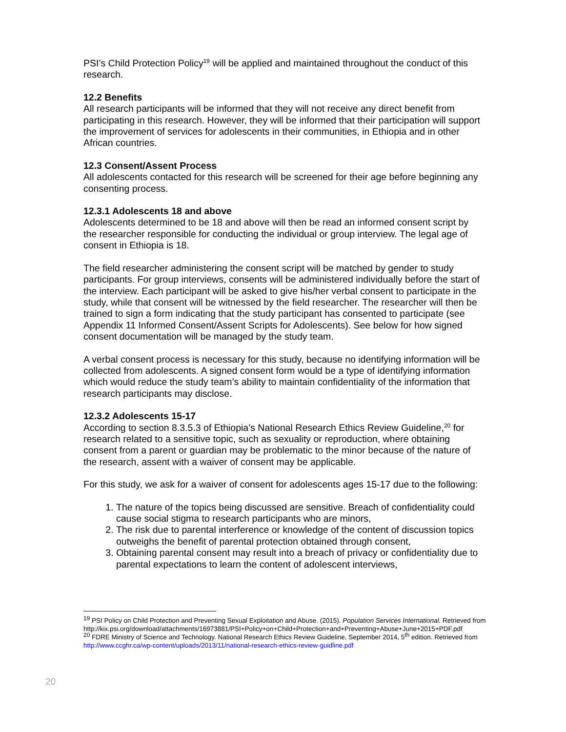PSI’s Child Protection Policy<sup>19</sup> will be applied and maintained throughout the conduct of this research.
12.2 Benefits
All research participants will be informed that they will not receive any direct benefit from participating in this research. However, they will be informed that their participation will support the improvement of services for adolescents in their communities, in Ethiopia and in other African countries.
12.3 Consent/Assent Process
All adolescents contacted for this research will be screened for their age before beginning any consenting process.
12.3.1 Adolescents 18 and above
Adolescents determined to be 18 and above will then be read an informed consent script by the researcher responsible for conducting the individual or group interview. The legal age of consent in Ethiopia is 18.
The field researcher administering the consent script will be matched by gender to study participants. For group interviews, consents will be administered individually before the start of the interview. Each participant will be asked to give his/her verbal consent to participate in the study, while that consent will be witnessed by the field researcher. The researcher will then be trained to sign a form indicating that the study participant has consented to participate (see Appendix 11 Informed Consent/Assent Scripts for Adolescents). See below for how signed consent documentation will be managed by the study team.
A verbal consent process is necessary for this study, because no identifying information will be collected from adolescents. A signed consent form would be a type of identifying information which would reduce the study team’s ability to maintain confidentiality of the information that research participants may disclose.
12.3.2 Adolescents 15-17
According to section 8.3.5.3 of Ethiopia’s National Research Ethics Review Guideline,<sup>20</sup> for research related to a sensitive topic, such as sexuality or reproduction, where obtaining consent from a parent or guardian may be problematic to the minor because of the nature of the research, assent with a waiver of consent may be applicable.
For this study, we ask for a waiver of consent for adolescents ages 15-17 due to the following:
1. The nature of the topics being discussed are sensitive. Breach of confidentiality could cause social stigma to research participants who are minors,
2. The risk due to parental interference or knowledge of the content of discussion topics outweighs the benefit of parental protection obtained through consent,
3. Obtaining parental consent may result into a breach of privacy or confidentiality due to parental expectations to learn the content of adolescent interviews,
<sup>19</sup> PSI Policy on Child Protection and Preventing Sexual Exploitation and Abuse. (2015). Population Services International. Retrieved from http://kix.psi.org/download/attachments/16973881/PSI+Policy+on+Child+Protection+and+Preventing+Abuse+June+2015+PDF.pdf
<sup>20</sup> FDRE Ministry of Science and Technology. National Research Ethics Review Guideline, September 2014, 5<sup>th</sup> edition. Retrieved from http://www.ccghr.ca/wp-content/uploads/2013/11/national-research-ethics-review-guidline.pdf
20